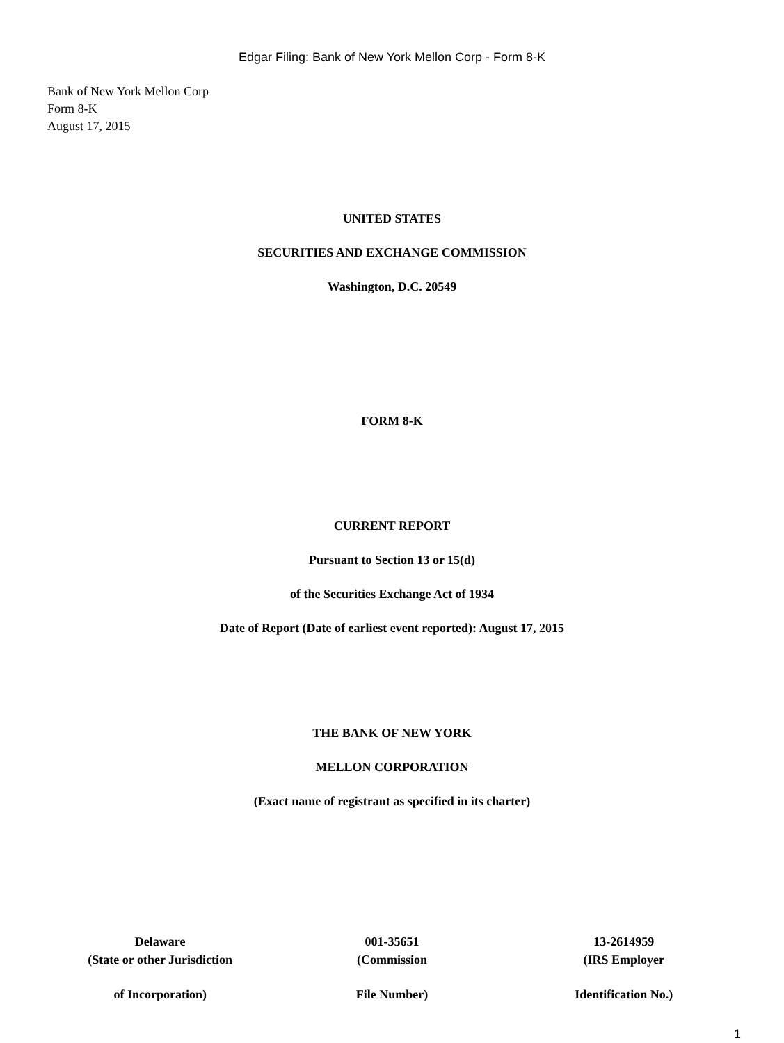Edgar Filing: Bank of New York Mellon Corp - Form 8-K
Bank of New York Mellon Corp
Form 8-K
August 17, 2015
UNITED STATES
SECURITIES AND EXCHANGE COMMISSION
Washington, D.C. 20549
FORM 8-K
CURRENT REPORT
Pursuant to Section 13 or 15(d)
of the Securities Exchange Act of 1934
Date of Report (Date of earliest event reported): August 17, 2015
THE BANK OF NEW YORK
MELLON CORPORATION
(Exact name of registrant as specified in its charter)
| Delaware | 001-35651 | 13-2614959 |
| (State or other Jurisdiction | (Commission | (IRS Employer |
| of Incorporation) | File Number) | Identification No.) |
1